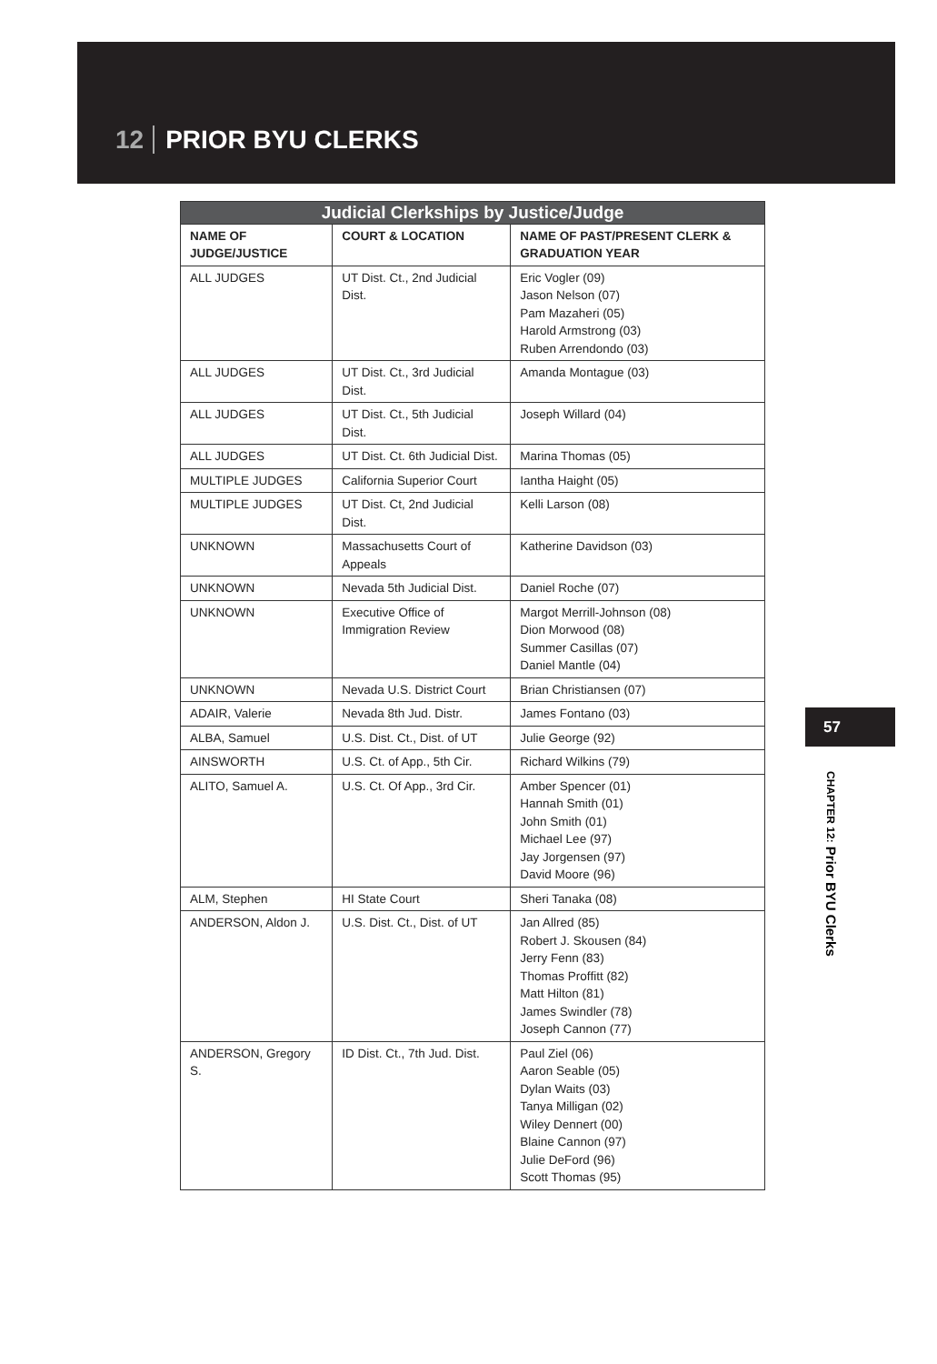12 PRIOR BYU CLERKS
| Judicial Clerkships by Justice/Judge | | |
| --- | --- | --- |
| NAME OF JUDGE/JUSTICE | COURT & LOCATION | NAME OF PAST/PRESENT CLERK & GRADUATION YEAR |
| ALL JUDGES | UT Dist. Ct., 2nd Judicial Dist. | Eric Vogler (09) Jason Nelson (07) Pam Mazaheri (05) Harold Armstrong (03) Ruben Arrendondo (03) |
| ALL JUDGES | UT Dist. Ct., 3rd Judicial Dist. | Amanda Montague (03) |
| ALL JUDGES | UT Dist. Ct., 5th Judicial Dist. | Joseph Willard (04) |
| ALL JUDGES | UT Dist. Ct. 6th Judicial Dist. | Marina Thomas (05) |
| MULTIPLE JUDGES | California Superior Court | Iantha Haight (05) |
| MULTIPLE JUDGES | UT Dist. Ct, 2nd Judicial Dist. | Kelli Larson (08) |
| UNKNOWN | Massachusetts Court of Appeals | Katherine Davidson (03) |
| UNKNOWN | Nevada 5th Judicial Dist. | Daniel Roche (07) |
| UNKNOWN | Executive Office of Immigration Review | Margot Merrill-Johnson (08) Dion Morwood (08) Summer Casillas (07) Daniel Mantle (04) |
| UNKNOWN | Nevada U.S. District Court | Brian Christiansen (07) |
| ADAIR, Valerie | Nevada 8th Jud. Distr. | James Fontano (03) |
| ALBA, Samuel | U.S. Dist. Ct., Dist. of UT | Julie George (92) |
| AINSWORTH | U.S. Ct. of App., 5th Cir. | Richard Wilkins (79) |
| ALITO, Samuel A. | U.S. Ct. Of App., 3rd Cir. | Amber Spencer (01) Hannah Smith (01) John Smith (01) Michael Lee (97) Jay Jorgensen (97) David Moore (96) |
| ALM, Stephen | HI State Court | Sheri Tanaka (08) |
| ANDERSON, Aldon J. | U.S. Dist. Ct., Dist. of UT | Jan Allred (85) Robert J. Skousen (84) Jerry Fenn (83) Thomas Proffitt (82) Matt Hilton (81) James Swindler (78) Joseph Cannon (77) |
| ANDERSON, Gregory S. | ID Dist. Ct., 7th Jud. Dist. | Paul Ziel (06) Aaron Seable (05) Dylan Waits (03) Tanya Milligan (02) Wiley Dennert (00) Blaine Cannon (97) Julie DeFord (96) Scott Thomas (95) |
57
CHAPTER 12: Prior BYU Clerks